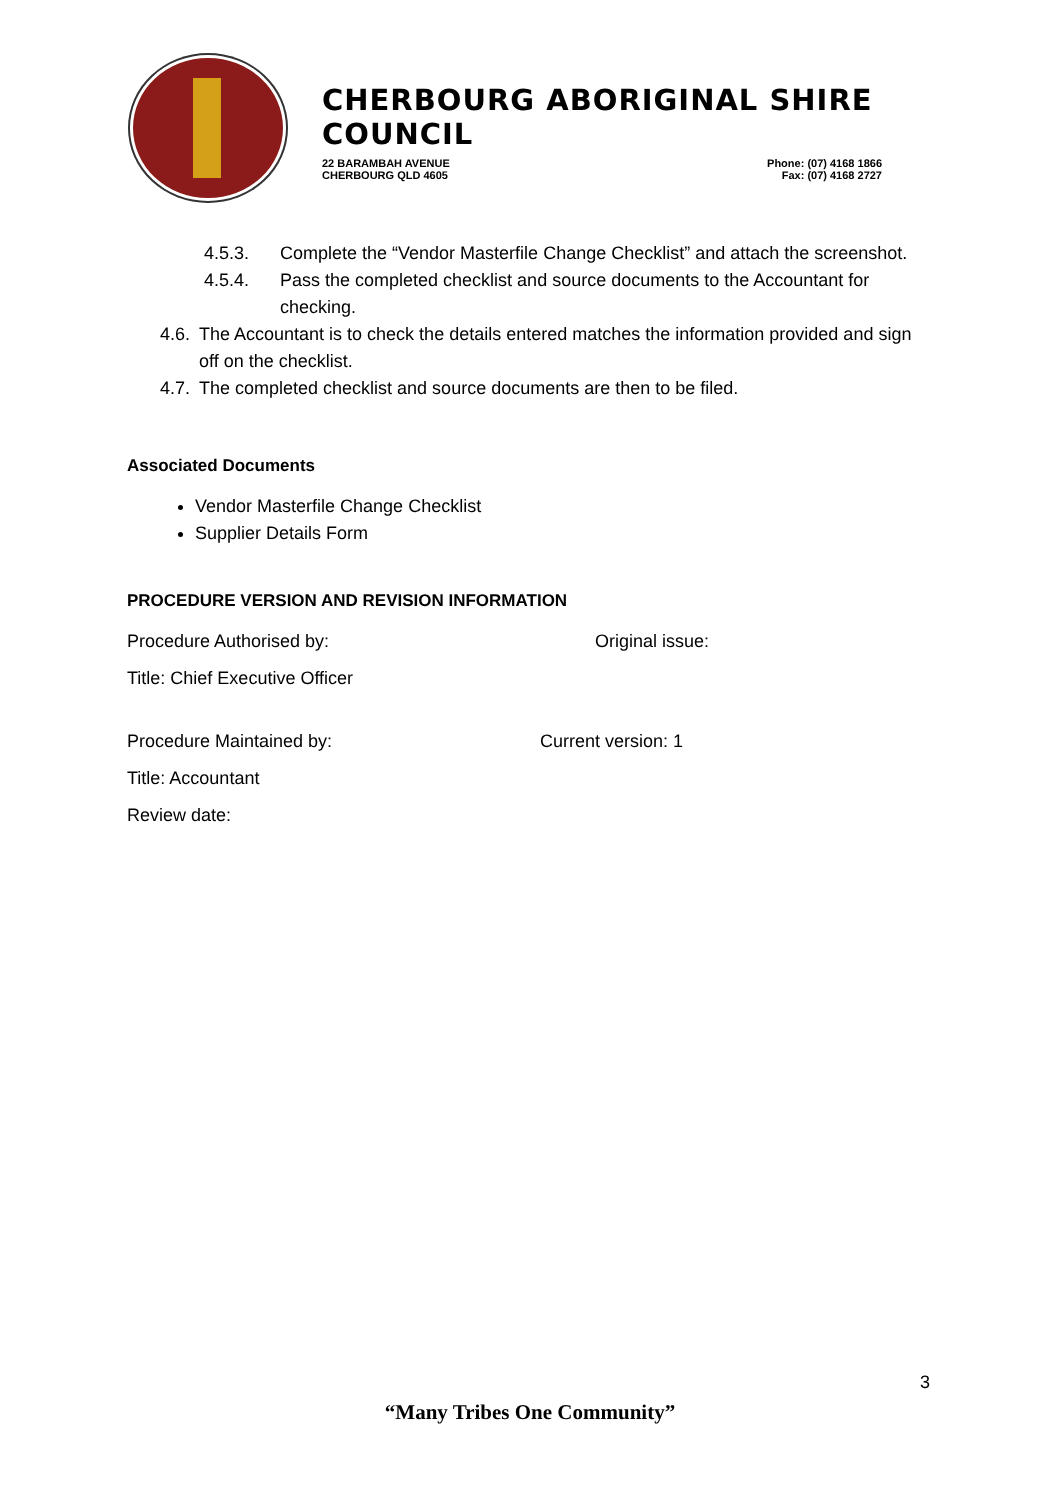CHERBOURG ABORIGINAL SHIRE COUNCIL
22 BARAMBAH AVENUE
CHERBOURG QLD 4605
Phone: (07) 4168 1866
Fax: (07) 4168 2727
4.5.3. Complete the “Vendor Masterfile Change Checklist” and attach the screenshot.
4.5.4. Pass the completed checklist and source documents to the Accountant for checking.
4.6. The Accountant is to check the details entered matches the information provided and sign off on the checklist.
4.7. The completed checklist and source documents are then to be filed.
Associated Documents
Vendor Masterfile Change Checklist
Supplier Details Form
PROCEDURE VERSION AND REVISION INFORMATION
Procedure Authorised by: Original issue:
Title: Chief Executive Officer
Procedure Maintained by: Current version: 1
Title: Accountant
Review date:
3
“Many Tribes One Community”